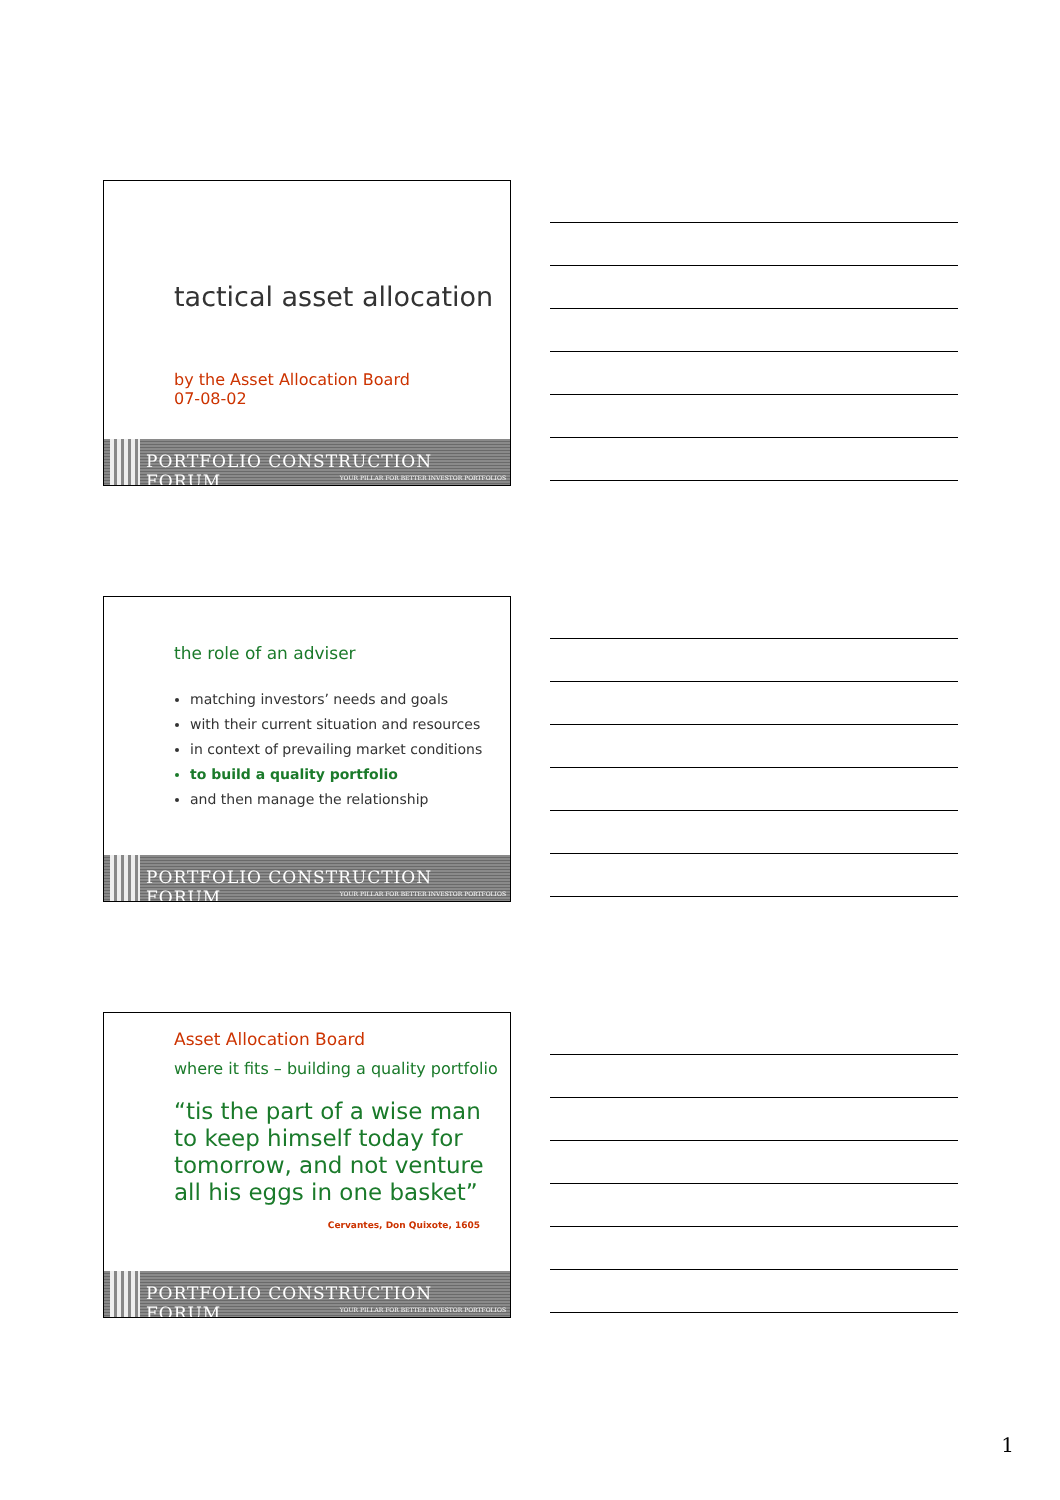tactical asset allocation
by the Asset Allocation Board
07-08-02
PORTFOLIO CONSTRUCTION FORUM
YOUR PILLAR FOR BETTER INVESTOR PORTFOLIOS
the role of an adviser
matching investors’ needs and goals
with their current situation and resources
in context of prevailing market conditions
to build a quality portfolio
and then manage the relationship
PORTFOLIO CONSTRUCTION FORUM
YOUR PILLAR FOR BETTER INVESTOR PORTFOLIOS
Asset Allocation Board
where it fits – building a quality portfolio
“tis the part of a wise man to keep himself today for tomorrow, and not venture all his eggs in one basket”
Cervantes, Don Quixote, 1605
PORTFOLIO CONSTRUCTION FORUM
YOUR PILLAR FOR BETTER INVESTOR PORTFOLIOS
1